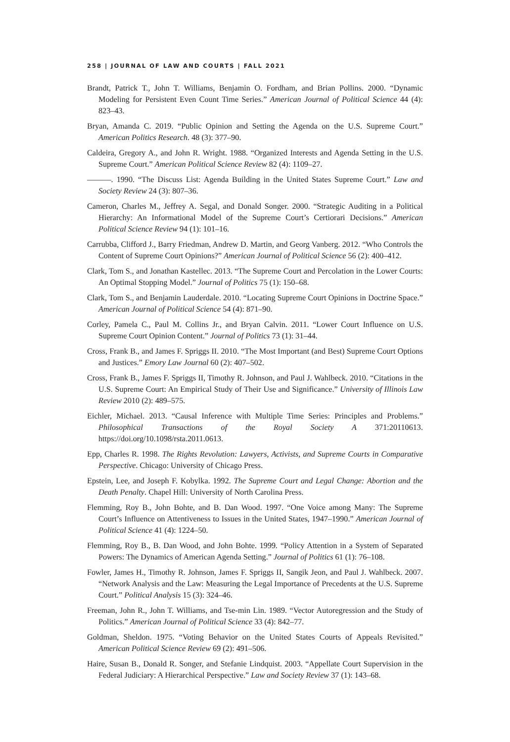258 | JOURNAL OF LAW AND COURTS | FALL 2021
Brandt, Patrick T., John T. Williams, Benjamin O. Fordham, and Brian Pollins. 2000. “Dynamic Modeling for Persistent Even Count Time Series.” American Journal of Political Science 44 (4): 823–43.
Bryan, Amanda C. 2019. “Public Opinion and Setting the Agenda on the U.S. Supreme Court.” American Politics Research. 48 (3): 377–90.
Caldeira, Gregory A., and John R. Wright. 1988. “Organized Interests and Agenda Setting in the U.S. Supreme Court.” American Political Science Review 82 (4): 1109–27.
———. 1990. “The Discuss List: Agenda Building in the United States Supreme Court.” Law and Society Review 24 (3): 807–36.
Cameron, Charles M., Jeffrey A. Segal, and Donald Songer. 2000. “Strategic Auditing in a Political Hierarchy: An Informational Model of the Supreme Court’s Certiorari Decisions.” American Political Science Review 94 (1): 101–16.
Carrubba, Clifford J., Barry Friedman, Andrew D. Martin, and Georg Vanberg. 2012. “Who Controls the Content of Supreme Court Opinions?” American Journal of Political Science 56 (2): 400–412.
Clark, Tom S., and Jonathan Kastellec. 2013. “The Supreme Court and Percolation in the Lower Courts: An Optimal Stopping Model.” Journal of Politics 75 (1): 150–68.
Clark, Tom S., and Benjamin Lauderdale. 2010. “Locating Supreme Court Opinions in Doctrine Space.” American Journal of Political Science 54 (4): 871–90.
Corley, Pamela C., Paul M. Collins Jr., and Bryan Calvin. 2011. “Lower Court Influence on U.S. Supreme Court Opinion Content.” Journal of Politics 73 (1): 31–44.
Cross, Frank B., and James F. Spriggs II. 2010. “The Most Important (and Best) Supreme Court Options and Justices.” Emory Law Journal 60 (2): 407–502.
Cross, Frank B., James F. Spriggs II, Timothy R. Johnson, and Paul J. Wahlbeck. 2010. “Citations in the U.S. Supreme Court: An Empirical Study of Their Use and Significance.” University of Illinois Law Review 2010 (2): 489–575.
Eichler, Michael. 2013. “Causal Inference with Multiple Time Series: Principles and Problems.” Philosophical Transactions of the Royal Society A 371:20110613. https://doi.org/10.1098/rsta.2011.0613.
Epp, Charles R. 1998. The Rights Revolution: Lawyers, Activists, and Supreme Courts in Comparative Perspective. Chicago: University of Chicago Press.
Epstein, Lee, and Joseph F. Kobylka. 1992. The Supreme Court and Legal Change: Abortion and the Death Penalty. Chapel Hill: University of North Carolina Press.
Flemming, Roy B., John Bohte, and B. Dan Wood. 1997. “One Voice among Many: The Supreme Court’s Influence on Attentiveness to Issues in the United States, 1947–1990.” American Journal of Political Science 41 (4): 1224–50.
Flemming, Roy B., B. Dan Wood, and John Bohte. 1999. “Policy Attention in a System of Separated Powers: The Dynamics of American Agenda Setting.” Journal of Politics 61 (1): 76–108.
Fowler, James H., Timothy R. Johnson, James F. Spriggs II, Sangik Jeon, and Paul J. Wahlbeck. 2007. “Network Analysis and the Law: Measuring the Legal Importance of Precedents at the U.S. Supreme Court.” Political Analysis 15 (3): 324–46.
Freeman, John R., John T. Williams, and Tse-min Lin. 1989. “Vector Autoregression and the Study of Politics.” American Journal of Political Science 33 (4): 842–77.
Goldman, Sheldon. 1975. “Voting Behavior on the United States Courts of Appeals Revisited.” American Political Science Review 69 (2): 491–506.
Haire, Susan B., Donald R. Songer, and Stefanie Lindquist. 2003. “Appellate Court Supervision in the Federal Judiciary: A Hierarchical Perspective.” Law and Society Review 37 (1): 143–68.